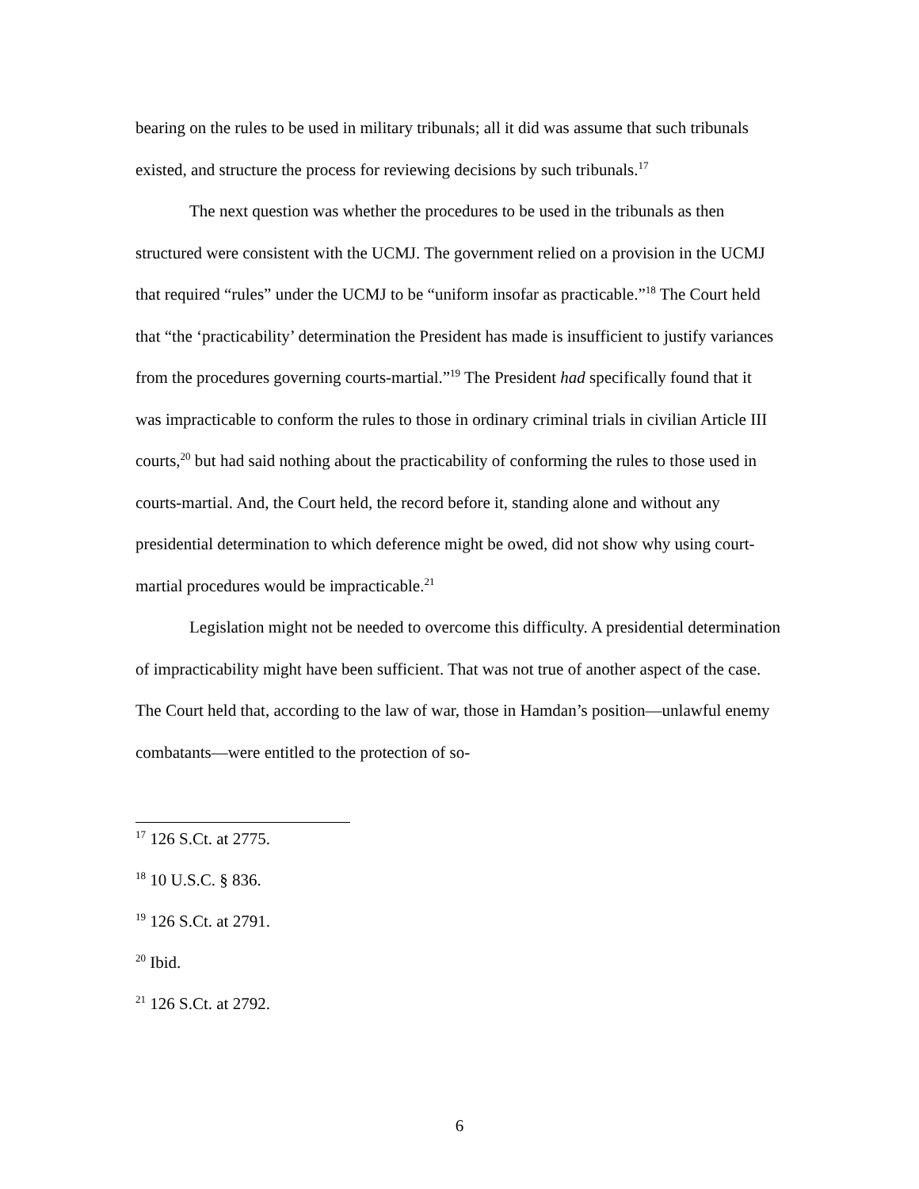bearing on the rules to be used in military tribunals; all it did was assume that such tribunals existed, and structure the process for reviewing decisions by such tribunals.<sup>17</sup>
The next question was whether the procedures to be used in the tribunals as then structured were consistent with the UCMJ. The government relied on a provision in the UCMJ that required “rules” under the UCMJ to be “uniform insofar as practicable.”<sup>18</sup> The Court held that “the ‘practicability’ determination the President has made is insufficient to justify variances from the procedures governing courts-martial.”<sup>19</sup> The President had specifically found that it was impracticable to conform the rules to those in ordinary criminal trials in civilian Article III courts,<sup>20</sup> but had said nothing about the practicability of conforming the rules to those used in courts-martial. And, the Court held, the record before it, standing alone and without any presidential determination to which deference might be owed, did not show why using court-martial procedures would be impracticable.<sup>21</sup>
Legislation might not be needed to overcome this difficulty. A presidential determination of impracticability might have been sufficient. That was not true of another aspect of the case. The Court held that, according to the law of war, those in Hamdan’s position—unlawful enemy combatants—were entitled to the protection of so-
<sup>17</sup> 126 S.Ct. at 2775.
<sup>18</sup> 10 U.S.C. § 836.
<sup>19</sup> 126 S.Ct. at 2791.
<sup>20</sup> Ibid.
<sup>21</sup> 126 S.Ct. at 2792.
6